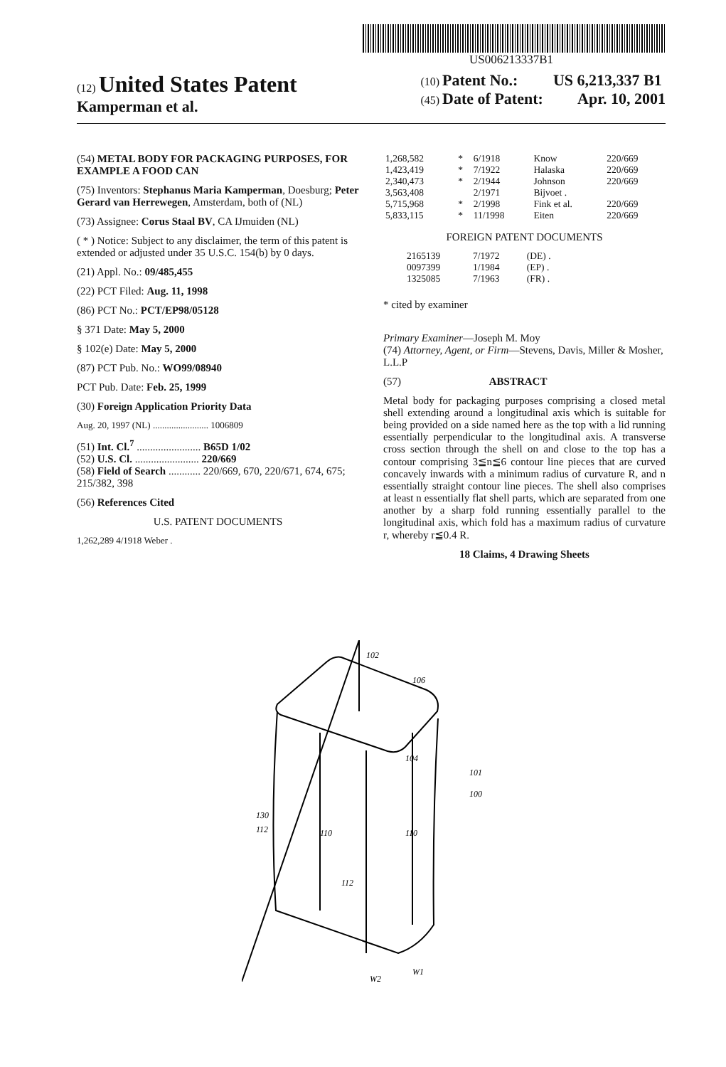US006213337B1
(12) United States Patent
Kamperman et al.
(10) Patent No.: US 6,213,337 B1
(45) Date of Patent: Apr. 10, 2001
(54) METAL BODY FOR PACKAGING PURPOSES, FOR EXAMPLE A FOOD CAN
(75) Inventors: Stephanus Maria Kamperman, Doesburg; Peter Gerard van Herrewegen, Amsterdam, both of (NL)
(73) Assignee: Corus Staal BV, CA IJmuiden (NL)
( * ) Notice: Subject to any disclaimer, the term of this patent is extended or adjusted under 35 U.S.C. 154(b) by 0 days.
(21) Appl. No.: 09/485,455
(22) PCT Filed: Aug. 11, 1998
(86) PCT No.: PCT/EP98/05128
§ 371 Date: May 5, 2000
§ 102(e) Date: May 5, 2000
(87) PCT Pub. No.: WO99/08940
PCT Pub. Date: Feb. 25, 1999
(30) Foreign Application Priority Data
Aug. 20, 1997 (NL) ........................ 1006809
(51) Int. Cl.<sup>7</sup> ........................ B65D 1/02
(52) U.S. Cl. ........................ 220/669
(58) Field of Search ............ 220/669, 670, 220/671, 674, 675; 215/382, 398
(56) References Cited
U.S. PATENT DOCUMENTS
1,262,289 4/1918 Weber .
| 1,268,582 | * | 6/1918 | Know | 220/669 |
| 1,423,419 | * | 7/1922 | Halaska | 220/669 |
| 2,340,473 | * | 2/1944 | Johnson | 220/669 |
| 3,563,408 | | 2/1971 | Bijvoet . | |
| 5,715,968 | * | 2/1998 | Fink et al. | 220/669 |
| 5,833,115 | * | 11/1998 | Eiten | 220/669 |
FOREIGN PATENT DOCUMENTS
| 2165139 | 7/1972 | (DE) . |
| 0097399 | 1/1984 | (EP) . |
| 1325085 | 7/1963 | (FR) . |
* cited by examiner
Primary Examiner—Joseph M. Moy
(74) Attorney, Agent, or Firm—Stevens, Davis, Miller & Mosher, L.L.P
(57) ABSTRACT
Metal body for packaging purposes comprising a closed metal shell extending around a longitudinal axis which is suitable for being provided on a side named here as the top with a lid running essentially perpendicular to the longitudinal axis. A transverse cross section through the shell on and close to the top has a contour comprising 3≦n≦6 contour line pieces that are curved concavely inwards with a minimum radius of curvature R, and n essentially straight contour line pieces. The shell also comprises at least n essentially flat shell parts, which are separated from one another by a sharp fold running essentially parallel to the longitudinal axis, which fold has a maximum radius of curvature r, whereby r≦0.4 R.
18 Claims, 4 Drawing Sheets
102
106
104
101
100
130
112
110
110
112
W1
W2